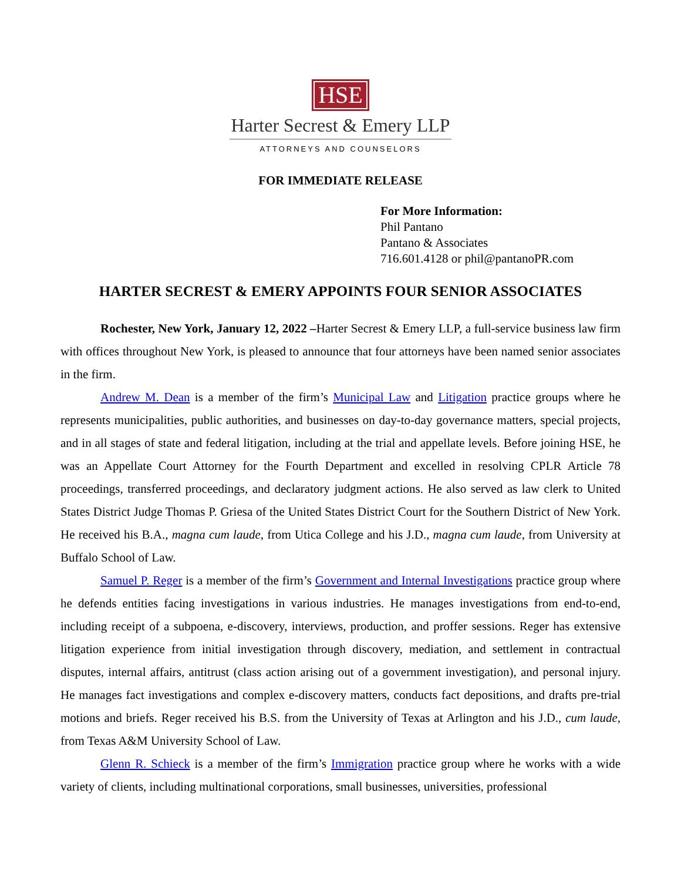HSE
Harter Secrest & Emery LLP
ATTORNEYS AND COUNSELORS
FOR IMMEDIATE RELEASE
For More Information:
Phil Pantano
Pantano & Associates
716.601.4128 or phil@pantanoPR.com
HARTER SECREST & EMERY APPOINTS FOUR SENIOR ASSOCIATES
Rochester, New York, January 12, 2022 –Harter Secrest & Emery LLP, a full-service business law firm with offices throughout New York, is pleased to announce that four attorneys have been named senior associates in the firm.
Andrew M. Dean is a member of the firm’s Municipal Law and Litigation practice groups where he represents municipalities, public authorities, and businesses on day-to-day governance matters, special projects, and in all stages of state and federal litigation, including at the trial and appellate levels. Before joining HSE, he was an Appellate Court Attorney for the Fourth Department and excelled in resolving CPLR Article 78 proceedings, transferred proceedings, and declaratory judgment actions. He also served as law clerk to United States District Judge Thomas P. Griesa of the United States District Court for the Southern District of New York. He received his B.A., magna cum laude, from Utica College and his J.D., magna cum laude, from University at Buffalo School of Law.
Samuel P. Reger is a member of the firm’s Government and Internal Investigations practice group where he defends entities facing investigations in various industries. He manages investigations from end-to-end, including receipt of a subpoena, e-discovery, interviews, production, and proffer sessions. Reger has extensive litigation experience from initial investigation through discovery, mediation, and settlement in contractual disputes, internal affairs, antitrust (class action arising out of a government investigation), and personal injury. He manages fact investigations and complex e-discovery matters, conducts fact depositions, and drafts pre-trial motions and briefs. Reger received his B.S. from the University of Texas at Arlington and his J.D., cum laude, from Texas A&M University School of Law.
Glenn R. Schieck is a member of the firm’s Immigration practice group where he works with a wide variety of clients, including multinational corporations, small businesses, universities, professional